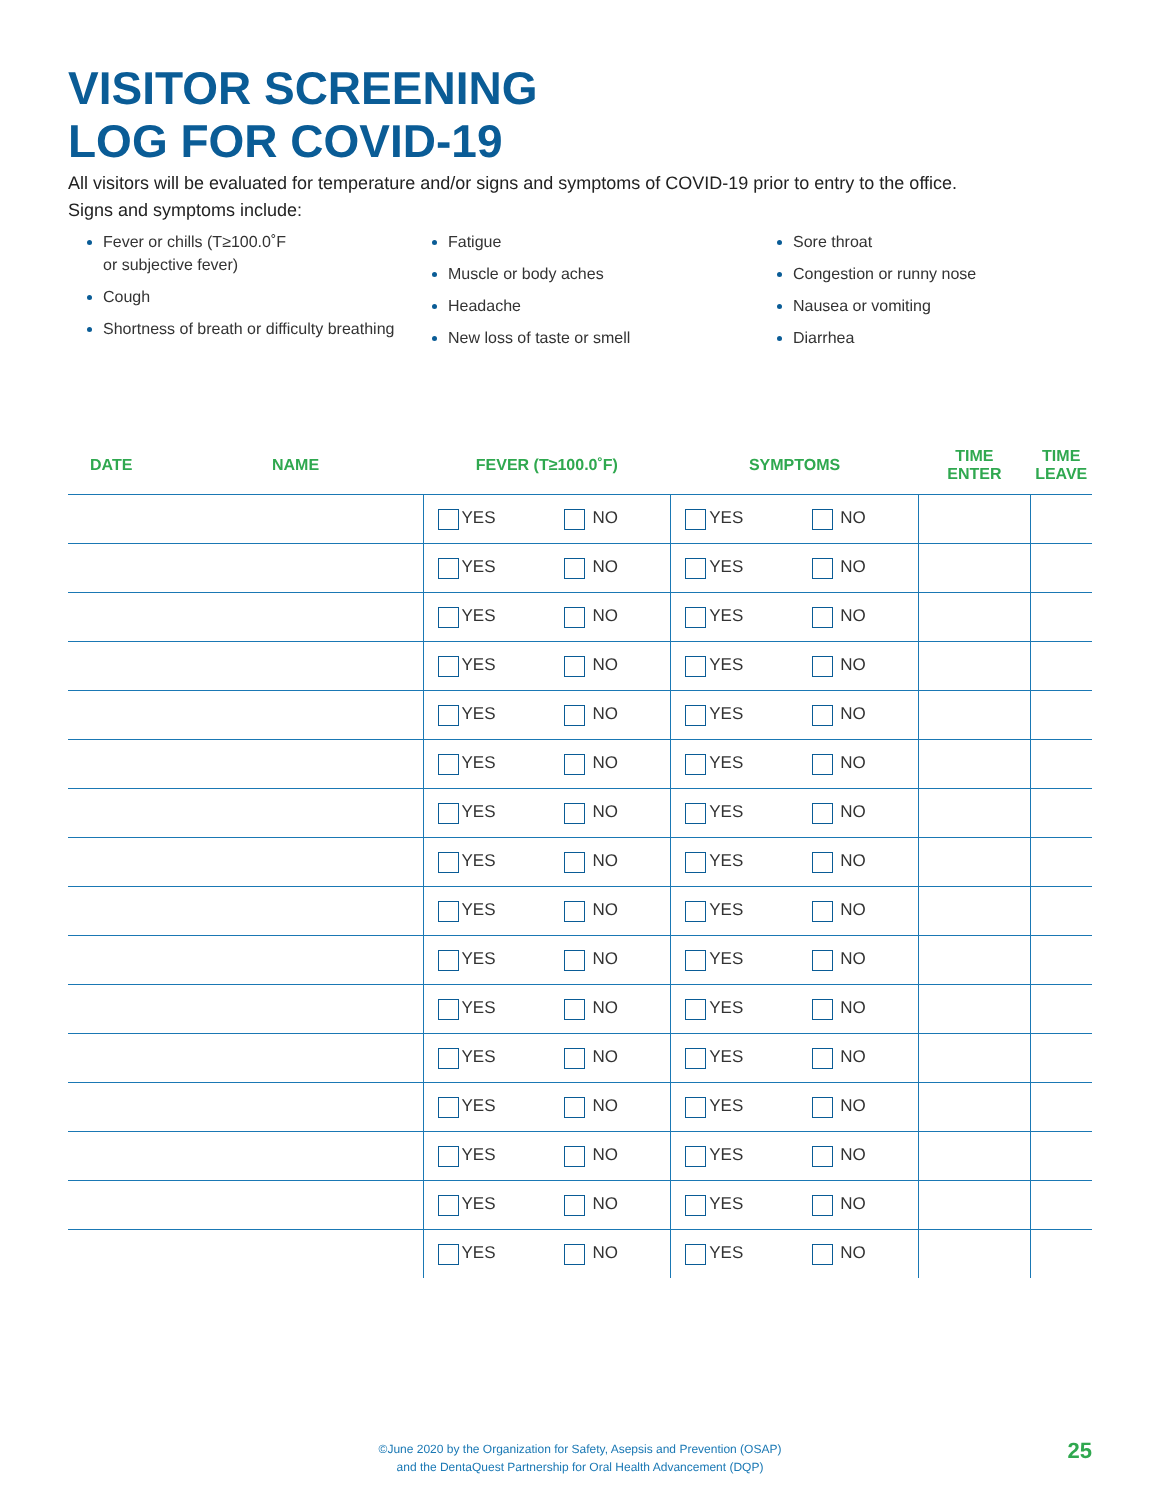VISITOR SCREENING
LOG FOR COVID-19
All visitors will be evaluated for temperature and/or signs and symptoms of COVID-19 prior to entry to the office.
Signs and symptoms include:
Fever or chills (T≥100.0˚F
or subjective fever)
Cough
Shortness of breath or difficulty breathing
Fatigue
Muscle or body aches
Headache
New loss of taste or smell
Sore throat
Congestion or runny nose
Nausea or vomiting
Diarrhea
| DATE | NAME | FEVER (T≥100.0˚F) | | SYMPTOMS | | TIME ENTER | TIME LEAVE |
| --- | --- | --- | --- | --- | --- | --- | --- |
| | | YES | NO | YES | NO | | |
| | | YES | NO | YES | NO | | |
| | | YES | NO | YES | NO | | |
| | | YES | NO | YES | NO | | |
| | | YES | NO | YES | NO | | |
| | | YES | NO | YES | NO | | |
| | | YES | NO | YES | NO | | |
| | | YES | NO | YES | NO | | |
| | | YES | NO | YES | NO | | |
| | | YES | NO | YES | NO | | |
| | | YES | NO | YES | NO | | |
| | | YES | NO | YES | NO | | |
| | | YES | NO | YES | NO | | |
| | | YES | NO | YES | NO | | |
| | | YES | NO | YES | NO | | |
| | | YES | NO | YES | NO | | |
©June 2020 by the Organization for Safety, Asepsis and Prevention (OSAP)
and the DentaQuest Partnership for Oral Health Advancement (DQP)
25